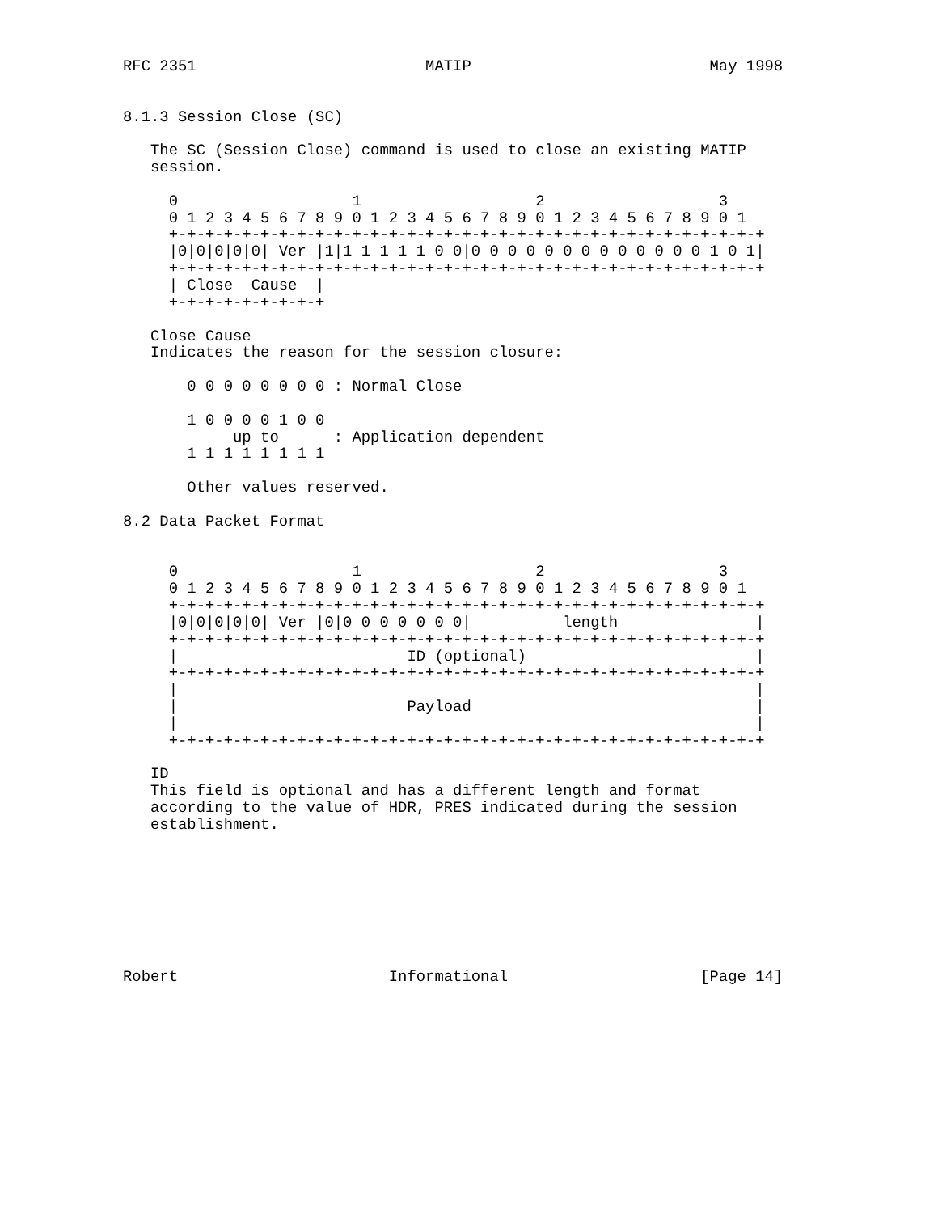RFC 2351                         MATIP                          May 1998


8.1.3 Session Close (SC)

   The SC (Session Close) command is used to close an existing MATIP
   session.

     0                   1                   2                   3
     0 1 2 3 4 5 6 7 8 9 0 1 2 3 4 5 6 7 8 9 0 1 2 3 4 5 6 7 8 9 0 1
     +-+-+-+-+-+-+-+-+-+-+-+-+-+-+-+-+-+-+-+-+-+-+-+-+-+-+-+-+-+-+-+-+
     |0|0|0|0|0| Ver |1|1 1 1 1 1 0 0|0 0 0 0 0 0 0 0 0 0 0 0 0 1 0 1|
     +-+-+-+-+-+-+-+-+-+-+-+-+-+-+-+-+-+-+-+-+-+-+-+-+-+-+-+-+-+-+-+-+
     | Close  Cause  |
     +-+-+-+-+-+-+-+-+

   Close Cause
   Indicates the reason for the session closure:

       0 0 0 0 0 0 0 0 : Normal Close

       1 0 0 0 0 1 0 0
            up to      : Application dependent
       1 1 1 1 1 1 1 1

       Other values reserved.

8.2 Data Packet Format


     0                   1                   2                   3
     0 1 2 3 4 5 6 7 8 9 0 1 2 3 4 5 6 7 8 9 0 1 2 3 4 5 6 7 8 9 0 1
     +-+-+-+-+-+-+-+-+-+-+-+-+-+-+-+-+-+-+-+-+-+-+-+-+-+-+-+-+-+-+-+-+
     |0|0|0|0|0| Ver |0|0 0 0 0 0 0 0|          length               |
     +-+-+-+-+-+-+-+-+-+-+-+-+-+-+-+-+-+-+-+-+-+-+-+-+-+-+-+-+-+-+-+-+
     |                         ID (optional)                         |
     +-+-+-+-+-+-+-+-+-+-+-+-+-+-+-+-+-+-+-+-+-+-+-+-+-+-+-+-+-+-+-+-+
     |                                                               |
     |                         Payload                               |
     |                                                               |
     +-+-+-+-+-+-+-+-+-+-+-+-+-+-+-+-+-+-+-+-+-+-+-+-+-+-+-+-+-+-+-+-+

   ID
   This field is optional and has a different length and format
   according to the value of HDR, PRES indicated during the session
   establishment.








Robert                       Informational                     [Page 14]